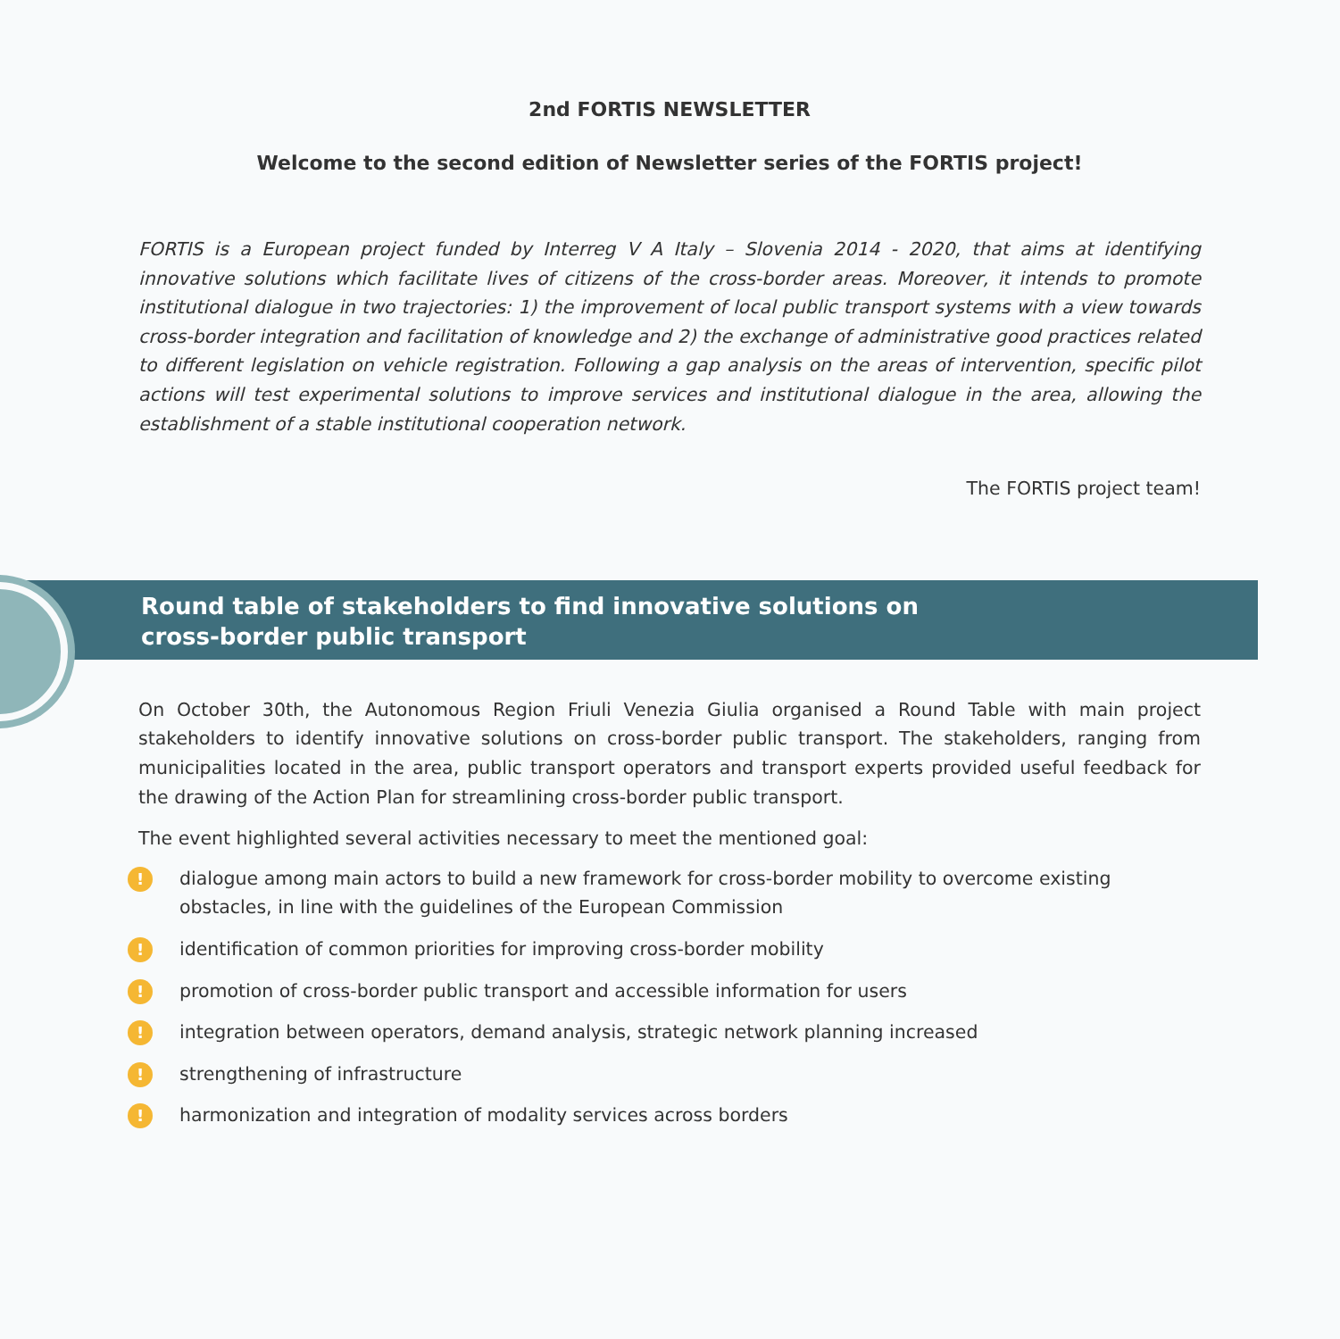2nd FORTIS NEWSLETTER
Welcome to the second edition of Newsletter series of the FORTIS project!
FORTIS is a European project funded by Interreg V A Italy – Slovenia 2014 - 2020, that aims at identifying innovative solutions which facilitate lives of citizens of the cross-border areas. Moreover, it intends to promote institutional dialogue in two trajectories: 1) the improvement of local public transport systems with a view towards cross-border integration and facilitation of knowledge and 2) the exchange of administrative good practices related to different legislation on vehicle registration. Following a gap analysis on the areas of intervention, specific pilot actions will test experimental solutions to improve services and institutional dialogue in the area, allowing the establishment of a stable institutional cooperation network.
The FORTIS project team!
Round table of stakeholders to find innovative solutions on
cross-border public transport
On October 30th, the Autonomous Region Friuli Venezia Giulia organised a Round Table with main project stakeholders to identify innovative solutions on cross-border public transport. The stakeholders, ranging from municipalities located in the area, public transport operators and transport experts provided useful feedback for the drawing of the Action Plan for streamlining cross-border public transport.
The event highlighted several activities necessary to meet the mentioned goal:
! dialogue among main actors to build a new framework for cross-border mobility to overcome existing obstacles, in line with the guidelines of the European Commission
! identification of common priorities for improving cross-border mobility
! promotion of cross-border public transport and accessible information for users
! integration between operators, demand analysis, strategic network planning increased
! strengthening of infrastructure
! harmonization and integration of modality services across borders